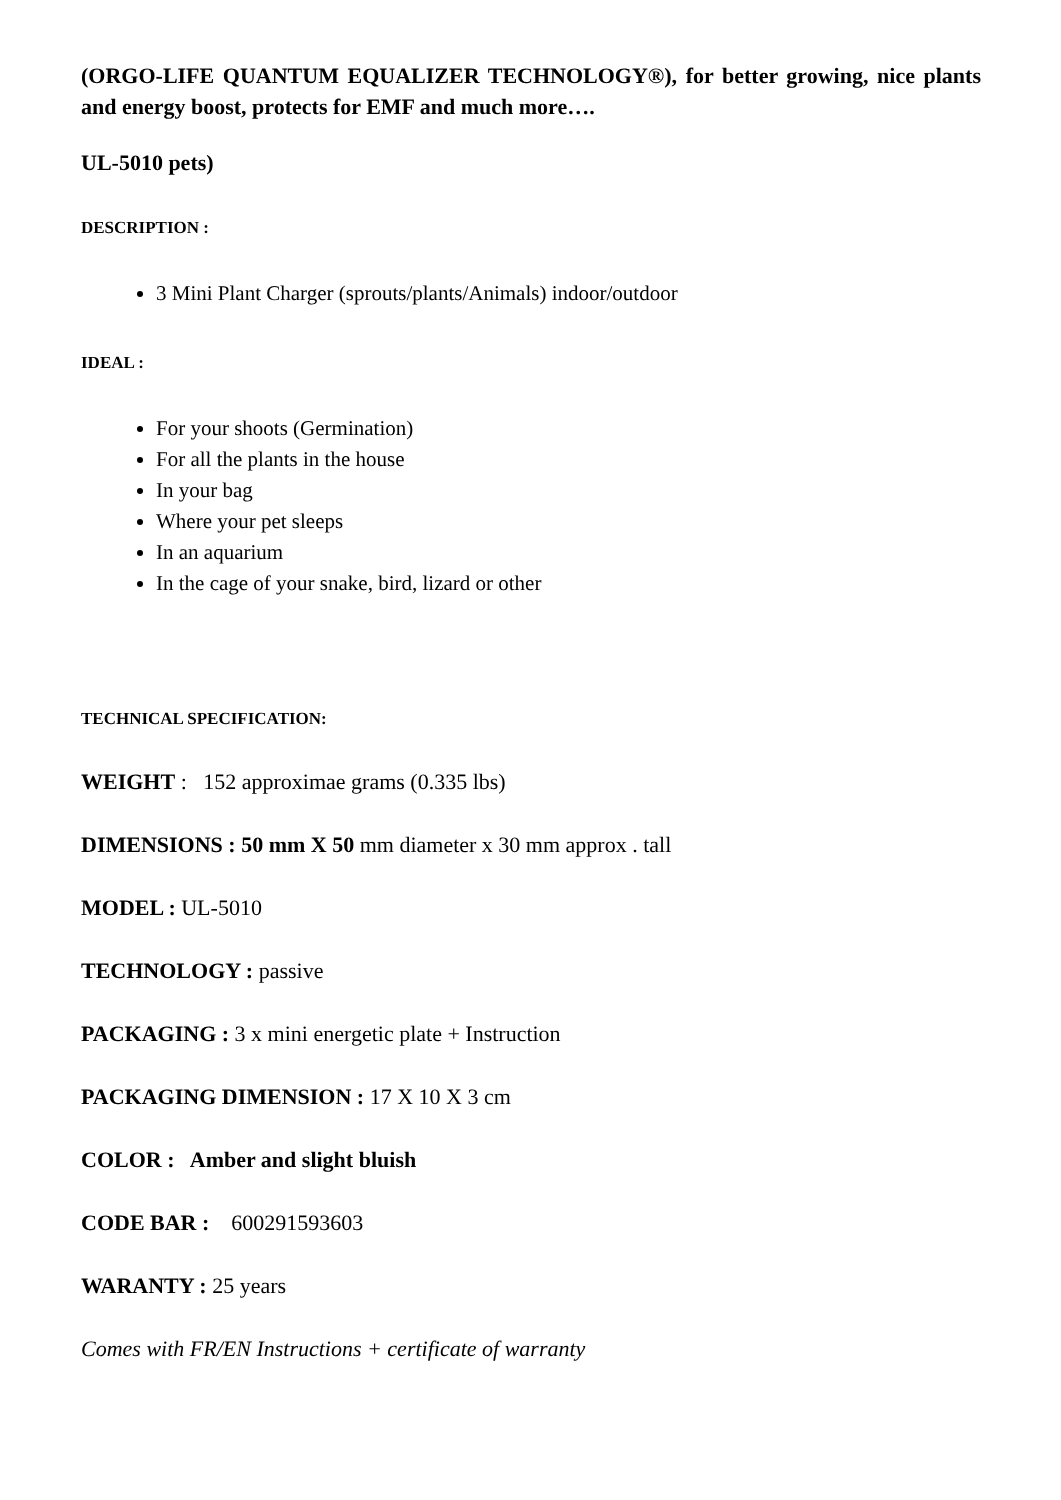(ORGO-LIFE QUANTUM EQUALIZER TECHNOLOGY®), for better growing, nice plants and energy boost, protects for EMF and much more….
UL-5010 pets)
DESCRIPTION :
3 Mini Plant Charger (sprouts/plants/Animals) indoor/outdoor
IDEAL :
For your shoots (Germination)
For all the plants in the house
In your bag
Where your pet sleeps
In an aquarium
In the cage of your snake, bird, lizard or other
TECHNICAL SPECIFICATION:
WEIGHT : 152 approximae grams (0.335 lbs)
DIMENSIONS : 50 mm X 50 mm diameter x 30 mm approx . tall
MODEL : UL-5010
TECHNOLOGY : passive
PACKAGING : 3 x mini energetic plate + Instruction
PACKAGING DIMENSION : 17 X 10 X 3 cm
COLOR : Amber and slight bluish
CODE BAR : 600291593603
WARANTY : 25 years
Comes with FR/EN Instructions + certificate of warranty